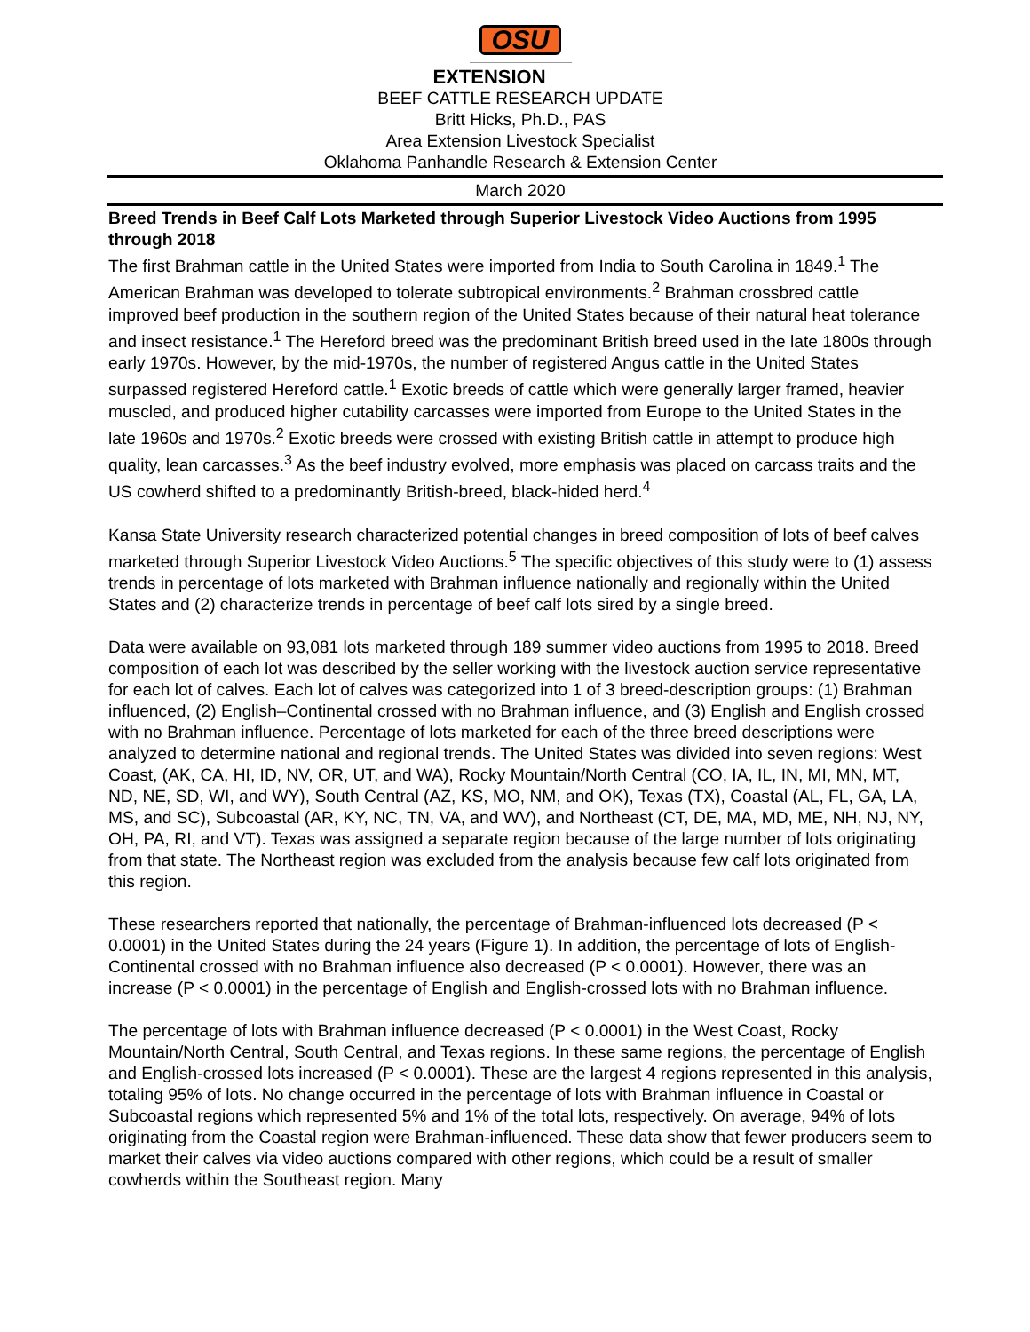OSU
EXTENSION
BEEF CATTLE RESEARCH UPDATE
Britt Hicks, Ph.D., PAS
Area Extension Livestock Specialist
Oklahoma Panhandle Research & Extension Center
March 2020
Breed Trends in Beef Calf Lots Marketed through Superior Livestock Video Auctions from 1995 through 2018
The first Brahman cattle in the United States were imported from India to South Carolina in 1849.<sup>1</sup> The American Brahman was developed to tolerate subtropical environments.<sup>2</sup> Brahman crossbred cattle improved beef production in the southern region of the United States because of their natural heat tolerance and insect resistance.<sup>1</sup> The Hereford breed was the predominant British breed used in the late 1800s through early 1970s. However, by the mid-1970s, the number of registered Angus cattle in the United States surpassed registered Hereford cattle.<sup>1</sup> Exotic breeds of cattle which were generally larger framed, heavier muscled, and produced higher cutability carcasses were imported from Europe to the United States in the late 1960s and 1970s.<sup>2</sup> Exotic breeds were crossed with existing British cattle in attempt to produce high quality, lean carcasses.<sup>3</sup> As the beef industry evolved, more emphasis was placed on carcass traits and the US cowherd shifted to a predominantly British-breed, black-hided herd.<sup>4</sup>
Kansa State University research characterized potential changes in breed composition of lots of beef calves marketed through Superior Livestock Video Auctions.<sup>5</sup> The specific objectives of this study were to (1) assess trends in percentage of lots marketed with Brahman influence nationally and regionally within the United States and (2) characterize trends in percentage of beef calf lots sired by a single breed.
Data were available on 93,081 lots marketed through 189 summer video auctions from 1995 to 2018. Breed composition of each lot was described by the seller working with the livestock auction service representative for each lot of calves. Each lot of calves was categorized into 1 of 3 breed-description groups: (1) Brahman influenced, (2) English–Continental crossed with no Brahman influence, and (3) English and English crossed with no Brahman influence. Percentage of lots marketed for each of the three breed descriptions were analyzed to determine national and regional trends. The United States was divided into seven regions: West Coast, (AK, CA, HI, ID, NV, OR, UT, and WA), Rocky Mountain/North Central (CO, IA, IL, IN, MI, MN, MT, ND, NE, SD, WI, and WY), South Central (AZ, KS, MO, NM, and OK), Texas (TX), Coastal (AL, FL, GA, LA, MS, and SC), Subcoastal (AR, KY, NC, TN, VA, and WV), and Northeast (CT, DE, MA, MD, ME, NH, NJ, NY, OH, PA, RI, and VT). Texas was assigned a separate region because of the large number of lots originating from that state. The Northeast region was excluded from the analysis because few calf lots originated from this region.
These researchers reported that nationally, the percentage of Brahman-influenced lots decreased (P < 0.0001) in the United States during the 24 years (Figure 1). In addition, the percentage of lots of English-Continental crossed with no Brahman influence also decreased (P < 0.0001). However, there was an increase (P < 0.0001) in the percentage of English and English-crossed lots with no Brahman influence.
The percentage of lots with Brahman influence decreased (P < 0.0001) in the West Coast, Rocky Mountain/North Central, South Central, and Texas regions. In these same regions, the percentage of English and English-crossed lots increased (P < 0.0001). These are the largest 4 regions represented in this analysis, totaling 95% of lots. No change occurred in the percentage of lots with Brahman influence in Coastal or Subcoastal regions which represented 5% and 1% of the total lots, respectively. On average, 94% of lots originating from the Coastal region were Brahman-influenced. These data show that fewer producers seem to market their calves via video auctions compared with other regions, which could be a result of smaller cowherds within the Southeast region. Many